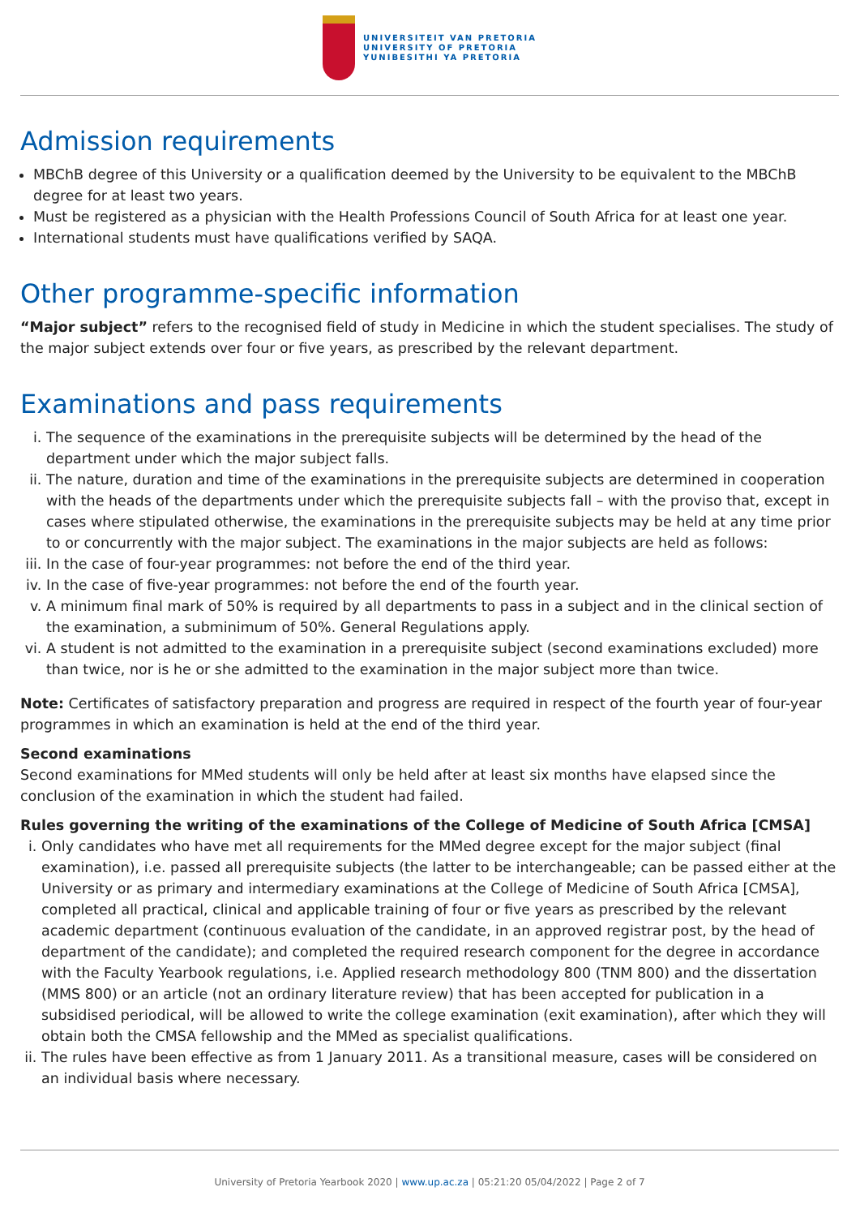UNIVERSITEIT VAN PRETORIA
UNIVERSITY OF PRETORIA
YUNIBESITHI YA PRETORIA
Admission requirements
MBChB degree of this University or a qualification deemed by the University to be equivalent to the MBChB degree for at least two years.
Must be registered as a physician with the Health Professions Council of South Africa for at least one year.
International students must have qualifications verified by SAQA.
Other programme-specific information
“Major subject” refers to the recognised field of study in Medicine in which the student specialises. The study of the major subject extends over four or five years, as prescribed by the relevant department.
Examinations and pass requirements
i. The sequence of the examinations in the prerequisite subjects will be determined by the head of the department under which the major subject falls.
ii. The nature, duration and time of the examinations in the prerequisite subjects are determined in cooperation with the heads of the departments under which the prerequisite subjects fall – with the proviso that, except in cases where stipulated otherwise, the examinations in the prerequisite subjects may be held at any time prior to or concurrently with the major subject. The examinations in the major subjects are held as follows:
iii. In the case of four-year programmes: not before the end of the third year.
iv. In the case of five-year programmes: not before the end of the fourth year.
v. A minimum final mark of 50% is required by all departments to pass in a subject and in the clinical section of the examination, a subminimum of 50%. General Regulations apply.
vi. A student is not admitted to the examination in a prerequisite subject (second examinations excluded) more than twice, nor is he or she admitted to the examination in the major subject more than twice.
Note: Certificates of satisfactory preparation and progress are required in respect of the fourth year of four-year programmes in which an examination is held at the end of the third year.
Second examinations
Second examinations for MMed students will only be held after at least six months have elapsed since the conclusion of the examination in which the student had failed.
Rules governing the writing of the examinations of the College of Medicine of South Africa [CMSA]
i. Only candidates who have met all requirements for the MMed degree except for the major subject (final examination), i.e. passed all prerequisite subjects (the latter to be interchangeable; can be passed either at the University or as primary and intermediary examinations at the College of Medicine of South Africa [CMSA], completed all practical, clinical and applicable training of four or five years as prescribed by the relevant academic department (continuous evaluation of the candidate, in an approved registrar post, by the head of department of the candidate); and completed the required research component for the degree in accordance with the Faculty Yearbook regulations, i.e. Applied research methodology 800 (TNM 800) and the dissertation (MMS 800) or an article (not an ordinary literature review) that has been accepted for publication in a subsidised periodical, will be allowed to write the college examination (exit examination), after which they will obtain both the CMSA fellowship and the MMed as specialist qualifications.
ii. The rules have been effective as from 1 January 2011. As a transitional measure, cases will be considered on an individual basis where necessary.
University of Pretoria Yearbook 2020 | www.up.ac.za | 05:21:20 05/04/2022 | Page 2 of 7